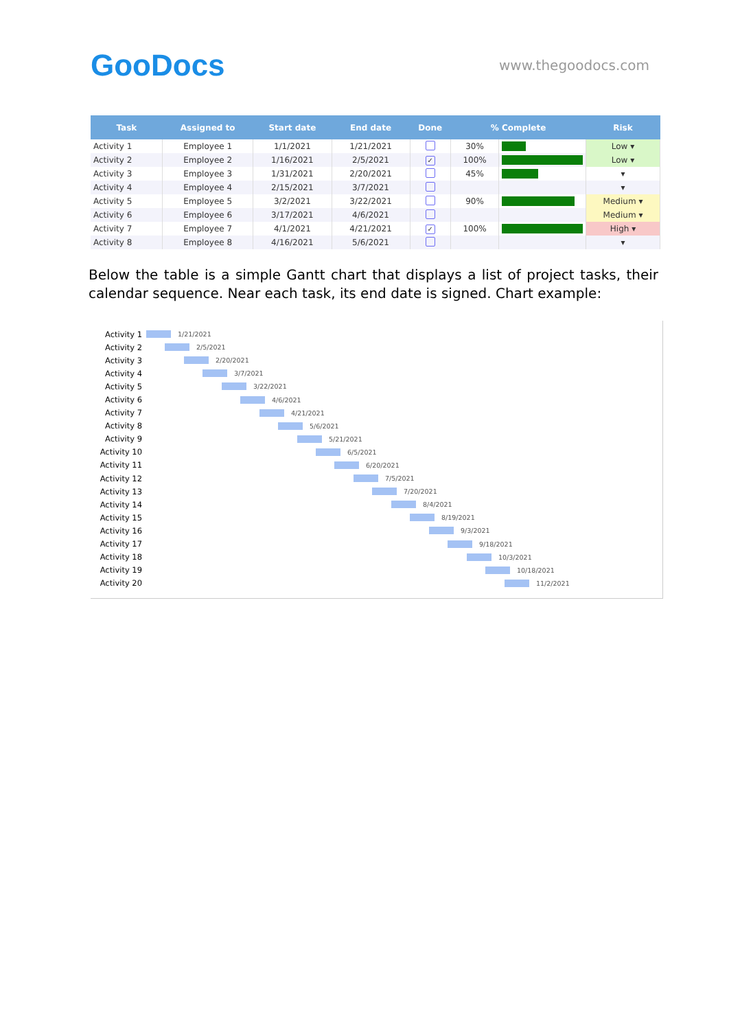GooDocs
www.thegoodocs.com
| Task | Assigned to | Start date | End date | Done | % Complete | | Risk |
| --- | --- | --- | --- | --- | --- | --- | --- |
| Activity 1 | Employee 1 | 1/1/2021 | 1/21/2021 | | 30% | | Low ▾ |
| Activity 2 | Employee 2 | 1/16/2021 | 2/5/2021 | ✓ | 100% | | Low ▾ |
| Activity 3 | Employee 3 | 1/31/2021 | 2/20/2021 | | 45% | | ▾ |
| Activity 4 | Employee 4 | 2/15/2021 | 3/7/2021 | | | | ▾ |
| Activity 5 | Employee 5 | 3/2/2021 | 3/22/2021 | | 90% | | Medium ▾ |
| Activity 6 | Employee 6 | 3/17/2021 | 4/6/2021 | | | | Medium ▾ |
| Activity 7 | Employee 7 | 4/1/2021 | 4/21/2021 | ✓ | 100% | | High ▾ |
| Activity 8 | Employee 8 | 4/16/2021 | 5/6/2021 | | | | ▾ |
Below the table is a simple Gantt chart that displays a list of project tasks, their calendar sequence. Near each task, its end date is signed. Chart example:
Activity 1 1/21/2021
Activity 2 2/5/2021
Activity 3 2/20/2021
Activity 4 3/7/2021
Activity 5 3/22/2021
Activity 6 4/6/2021
Activity 7 4/21/2021
Activity 8 5/6/2021
Activity 9 5/21/2021
Activity 10 6/5/2021
Activity 11 6/20/2021
Activity 12 7/5/2021
Activity 13 7/20/2021
Activity 14 8/4/2021
Activity 15 8/19/2021
Activity 16 9/3/2021
Activity 17 9/18/2021
Activity 18 10/3/2021
Activity 19 10/18/2021
Activity 20 11/2/2021